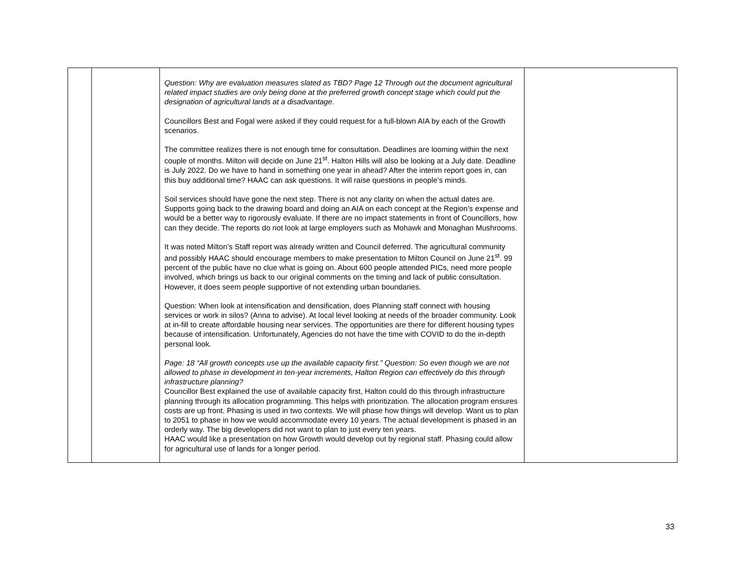| | | Question: Why are evaluation measures slated as TBD? Page 12 Through out the document agricultural related impact studies are only being done at the preferred growth concept stage which could put the designation of agricultural lands at a disadvantage. Councillors Best and Fogal were asked if they could request for a full-blown AIA by each of the Growth scenarios. The committee realizes there is not enough time for consultation. Deadlines are looming within the next couple of months. Milton will decide on June 21<sup>st</sup>. Halton Hills will also be looking at a July date. Deadline is July 2022. Do we have to hand in something one year in ahead? After the interim report goes in, can this buy additional time? HAAC can ask questions. It will raise questions in people’s minds. Soil services should have gone the next step. There is not any clarity on when the actual dates are. Supports going back to the drawing board and doing an AIA on each concept at the Region’s expense and would be a better way to rigorously evaluate. If there are no impact statements in front of Councillors, how can they decide. The reports do not look at large employers such as Mohawk and Monaghan Mushrooms. It was noted Milton’s Staff report was already written and Council deferred. The agricultural community and possibly HAAC should encourage members to make presentation to Milton Council on June 21<sup>st</sup>. 99 percent of the public have no clue what is going on. About 600 people attended PICs, need more people involved, which brings us back to our original comments on the timing and lack of public consultation. However, it does seem people supportive of not extending urban boundaries. Question: When look at intensification and densification, does Planning staff connect with housing services or work in silos? (Anna to advise). At local level looking at needs of the broader community. Look at in-fill to create affordable housing near services. The opportunities are there for different housing types because of intensification. Unfortunately, Agencies do not have the time with COVID to do the in-depth personal look. Page: 18 “All growth concepts use up the available capacity first.” Question: So even though we are not allowed to phase in development in ten-year increments, Halton Region can effectively do this through infrastructure planning? Councillor Best explained the use of available capacity first, Halton could do this through infrastructure planning through its allocation programming. This helps with prioritization. The allocation program ensures costs are up front. Phasing is used in two contexts. We will phase how things will develop. Want us to plan to 2051 to phase in how we would accommodate every 10 years. The actual development is phased in an orderly way. The big developers did not want to plan to just every ten years. HAAC would like a presentation on how Growth would develop out by regional staff. Phasing could allow for agricultural use of lands for a longer period. | |
33